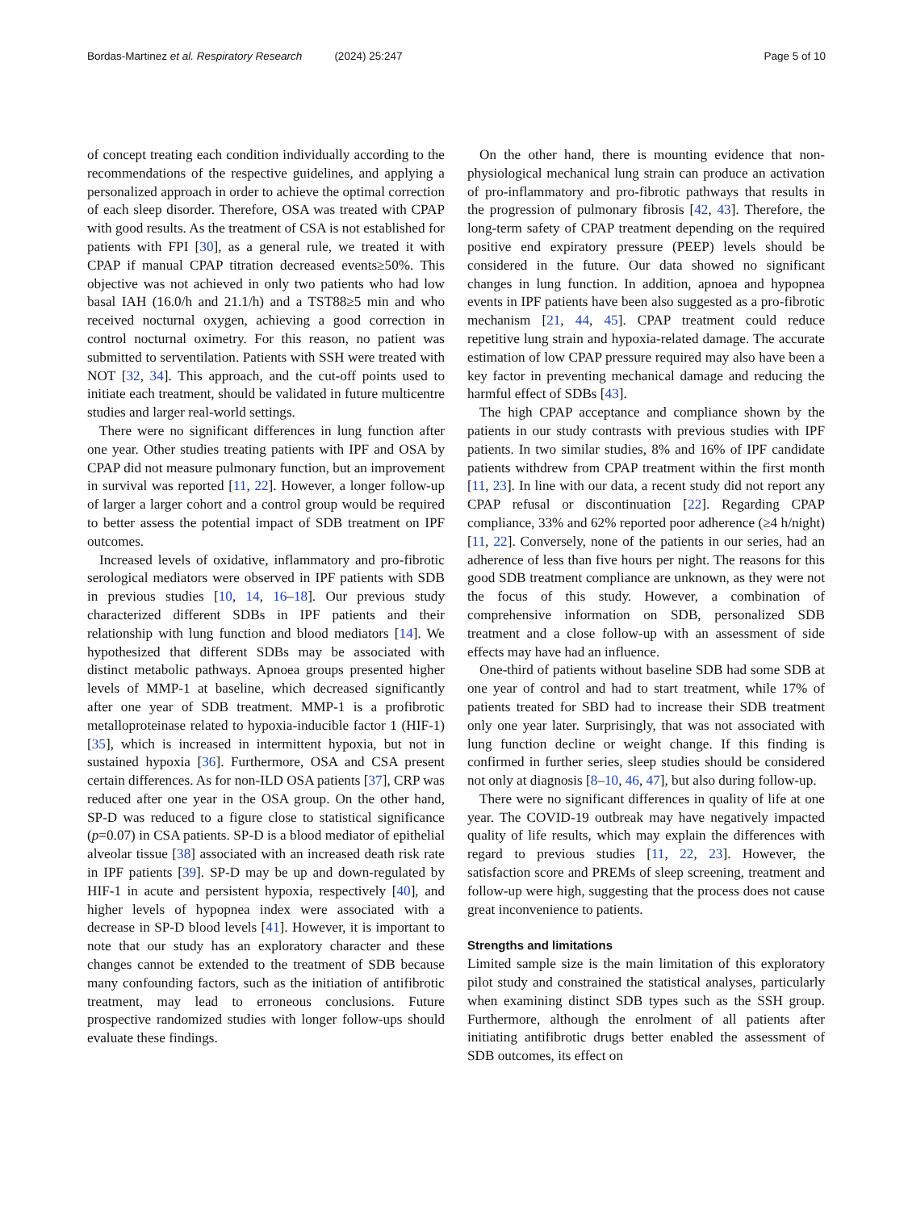Bordas-Martinez et al. Respiratory Research (2024) 25:247 Page 5 of 10
of concept treating each condition individually according to the recommendations of the respective guidelines, and applying a personalized approach in order to achieve the optimal correction of each sleep disorder. Therefore, OSA was treated with CPAP with good results. As the treatment of CSA is not established for patients with FPI [30], as a general rule, we treated it with CPAP if manual CPAP titration decreased events≥50%. This objective was not achieved in only two patients who had low basal IAH (16.0/h and 21.1/h) and a TST88≥5 min and who received nocturnal oxygen, achieving a good correction in control nocturnal oximetry. For this reason, no patient was submitted to serventilation. Patients with SSH were treated with NOT [32, 34]. This approach, and the cut-off points used to initiate each treatment, should be validated in future multicentre studies and larger real-world settings.
There were no significant differences in lung function after one year. Other studies treating patients with IPF and OSA by CPAP did not measure pulmonary function, but an improvement in survival was reported [11, 22]. However, a longer follow-up of larger a larger cohort and a control group would be required to better assess the potential impact of SDB treatment on IPF outcomes.
Increased levels of oxidative, inflammatory and pro-fibrotic serological mediators were observed in IPF patients with SDB in previous studies [10, 14, 16–18]. Our previous study characterized different SDBs in IPF patients and their relationship with lung function and blood mediators [14]. We hypothesized that different SDBs may be associated with distinct metabolic pathways. Apnoea groups presented higher levels of MMP-1 at baseline, which decreased significantly after one year of SDB treatment. MMP-1 is a profibrotic metalloproteinase related to hypoxia-inducible factor 1 (HIF-1) [35], which is increased in intermittent hypoxia, but not in sustained hypoxia [36]. Furthermore, OSA and CSA present certain differences. As for non-ILD OSA patients [37], CRP was reduced after one year in the OSA group. On the other hand, SP-D was reduced to a figure close to statistical significance (p=0.07) in CSA patients. SP-D is a blood mediator of epithelial alveolar tissue [38] associated with an increased death risk rate in IPF patients [39]. SP-D may be up and down-regulated by HIF-1 in acute and persistent hypoxia, respectively [40], and higher levels of hypopnea index were associated with a decrease in SP-D blood levels [41]. However, it is important to note that our study has an exploratory character and these changes cannot be extended to the treatment of SDB because many confounding factors, such as the initiation of antifibrotic treatment, may lead to erroneous conclusions. Future prospective randomized studies with longer follow-ups should evaluate these findings.
On the other hand, there is mounting evidence that non-physiological mechanical lung strain can produce an activation of pro-inflammatory and pro-fibrotic pathways that results in the progression of pulmonary fibrosis [42, 43]. Therefore, the long-term safety of CPAP treatment depending on the required positive end expiratory pressure (PEEP) levels should be considered in the future. Our data showed no significant changes in lung function. In addition, apnoea and hypopnea events in IPF patients have been also suggested as a pro-fibrotic mechanism [21, 44, 45]. CPAP treatment could reduce repetitive lung strain and hypoxia-related damage. The accurate estimation of low CPAP pressure required may also have been a key factor in preventing mechanical damage and reducing the harmful effect of SDBs [43].
The high CPAP acceptance and compliance shown by the patients in our study contrasts with previous studies with IPF patients. In two similar studies, 8% and 16% of IPF candidate patients withdrew from CPAP treatment within the first month [11, 23]. In line with our data, a recent study did not report any CPAP refusal or discontinuation [22]. Regarding CPAP compliance, 33% and 62% reported poor adherence (≥4 h/night) [11, 22]. Conversely, none of the patients in our series, had an adherence of less than five hours per night. The reasons for this good SDB treatment compliance are unknown, as they were not the focus of this study. However, a combination of comprehensive information on SDB, personalized SDB treatment and a close follow-up with an assessment of side effects may have had an influence.
One-third of patients without baseline SDB had some SDB at one year of control and had to start treatment, while 17% of patients treated for SBD had to increase their SDB treatment only one year later. Surprisingly, that was not associated with lung function decline or weight change. If this finding is confirmed in further series, sleep studies should be considered not only at diagnosis [8–10, 46, 47], but also during follow-up.
There were no significant differences in quality of life at one year. The COVID-19 outbreak may have negatively impacted quality of life results, which may explain the differences with regard to previous studies [11, 22, 23]. However, the satisfaction score and PREMs of sleep screening, treatment and follow-up were high, suggesting that the process does not cause great inconvenience to patients.
Strengths and limitations
Limited sample size is the main limitation of this exploratory pilot study and constrained the statistical analyses, particularly when examining distinct SDB types such as the SSH group. Furthermore, although the enrolment of all patients after initiating antifibrotic drugs better enabled the assessment of SDB outcomes, its effect on